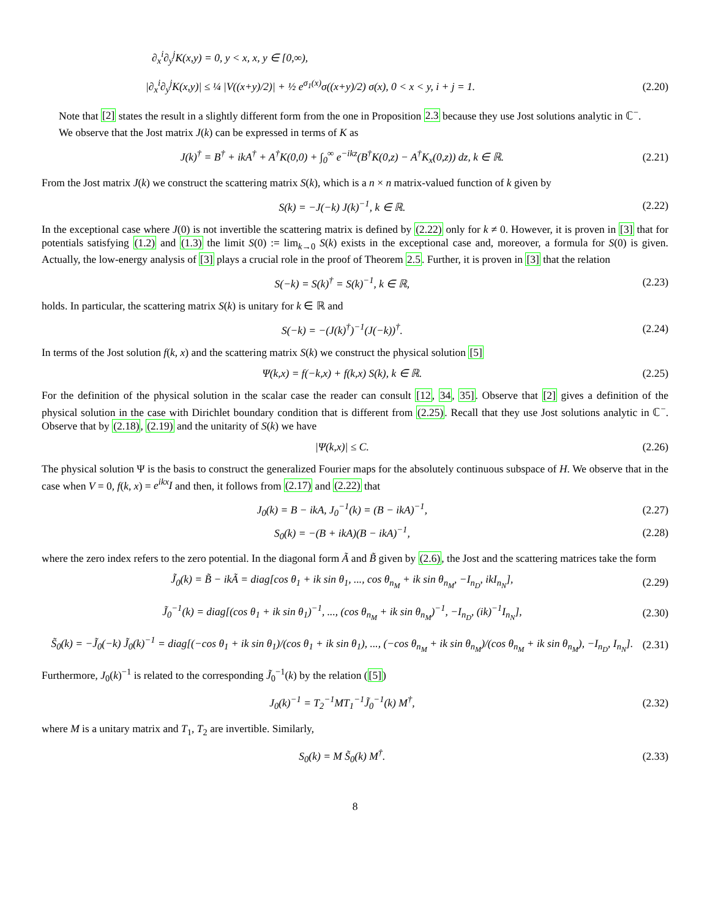∂<sub>x</sub><sup>i</sup>∂<sub>y</sub><sup>j</sup>K(x,y) = 0, y < x, x, y ∈ [0,∞),
|∂<sub>x</sub><sup>i</sup>∂<sub>y</sub><sup>j</sup>K(x,y)| ≤ ¼ |V((x+y)/2)| + ½ e<sup>σ<sub>1</sub>(x)</sup>σ((x+y)/2) σ(x), 0 < x < y, i + j = 1. (2.20)
Note that [2] states the result in a slightly different form from the one in Proposition 2.3 because they use Jost solutions analytic in ℂ<sup>−</sup>.
We observe that the Jost matrix J(k) can be expressed in terms of K as
J(k)<sup>†</sup> = B<sup>†</sup> + ikA<sup>†</sup> + A<sup>†</sup>K(0,0) + ∫<sub>0</sub><sup>∞</sup> e<sup>−ikz</sup>(B<sup>†</sup>K(0,z) − A<sup>†</sup>K<sub>x</sub>(0,z)) dz, k ∈ ℝ. (2.21)
From the Jost matrix J(k) we construct the scattering matrix S(k), which is a n × n matrix-valued function of k given by
S(k) = −J(−k) J(k)<sup>−1</sup>, k ∈ ℝ. (2.22)
In the exceptional case where J(0) is not invertible the scattering matrix is defined by (2.22) only for k ≠ 0. However, it is proven in [3] that for potentials satisfying (1.2) and (1.3) the limit S(0) := lim<sub>k→0</sub> S(k) exists in the exceptional case and, moreover, a formula for S(0) is given. Actually, the low-energy analysis of [3] plays a crucial role in the proof of Theorem 2.5. Further, it is proven in [3] that the relation
S(−k) = S(k)<sup>†</sup> = S(k)<sup>−1</sup>, k ∈ ℝ, (2.23)
holds. In particular, the scattering matrix S(k) is unitary for k ∈ ℝ and
S(−k) = −(J(k)<sup>†</sup>)<sup>−1</sup>(J(−k))<sup>†</sup>. (2.24)
In terms of the Jost solution f(k, x) and the scattering matrix S(k) we construct the physical solution [5]
Ψ(k,x) = f(−k,x) + f(k,x) S(k), k ∈ ℝ. (2.25)
For the definition of the physical solution in the scalar case the reader can consult [12, 34, 35]. Observe that [2] gives a definition of the physical solution in the case with Dirichlet boundary condition that is different from (2.25). Recall that they use Jost solutions analytic in ℂ<sup>−</sup>. Observe that by (2.18), (2.19) and the unitarity of S(k) we have
|Ψ(k,x)| ≤ C. (2.26)
The physical solution Ψ is the basis to construct the generalized Fourier maps for the absolutely continuous subspace of H. We observe that in the case when V = 0, f(k, x) = e<sup>ikx</sup>I and then, it follows from (2.17) and (2.22) that
J<sub>0</sub>(k) = B − ikA, J<sub>0</sub><sup>−1</sup>(k) = (B − ikA)<sup>−1</sup>, (2.27)
S<sub>0</sub>(k) = −(B + ikA)(B − ikA)<sup>−1</sup>, (2.28)
where the zero index refers to the zero potential. In the diagonal form Ã and B̃ given by (2.6), the Jost and the scattering matrices take the form
J̃<sub>0</sub>(k) = B̃ − ikÃ = diag[cos θ<sub>1</sub> + ik sin θ<sub>1</sub>, ..., cos θ<sub>n<sub>M</sub></sub> + ik sin θ<sub>n<sub>M</sub></sub>, −I<sub>n<sub>D</sub></sub>, ikI<sub>n<sub>N</sub></sub>], (2.29)
J̃<sub>0</sub><sup>−1</sup>(k) = diag[(cos θ<sub>1</sub> + ik sin θ<sub>1</sub>)<sup>−1</sup>, ..., (cos θ<sub>n<sub>M</sub></sub> + ik sin θ<sub>n<sub>M</sub></sub>)<sup>−1</sup>, −I<sub>n<sub>D</sub></sub>, (ik)<sup>−1</sup>I<sub>n<sub>N</sub></sub>], (2.30)
S̃<sub>0</sub>(k) = −J̃<sub>0</sub>(−k) J̃<sub>0</sub>(k)<sup>−1</sup> = diag[(−cos θ<sub>1</sub> + ik sin θ<sub>1</sub>)/(cos θ<sub>1</sub> + ik sin θ<sub>1</sub>), ..., (−cos θ<sub>n<sub>M</sub></sub> + ik sin θ<sub>n<sub>M</sub></sub>)/(cos θ<sub>n<sub>M</sub></sub> + ik sin θ<sub>n<sub>M</sub></sub>), −I<sub>n<sub>D</sub></sub>, I<sub>n<sub>N</sub></sub>]. (2.31)
Furthermore, J<sub>0</sub>(k)<sup>−1</sup> is related to the corresponding J̃<sub>0</sub><sup>−1</sup>(k) by the relation ([5])
J<sub>0</sub>(k)<sup>−1</sup> = T<sub>2</sub><sup>−1</sup>MT<sub>1</sub><sup>−1</sup>J̃<sub>0</sub><sup>−1</sup>(k) M<sup>†</sup>, (2.32)
where M is a unitary matrix and T<sub>1</sub>, T<sub>2</sub> are invertible. Similarly,
S<sub>0</sub>(k) = M S̃<sub>0</sub>(k) M<sup>†</sup>. (2.33)
8